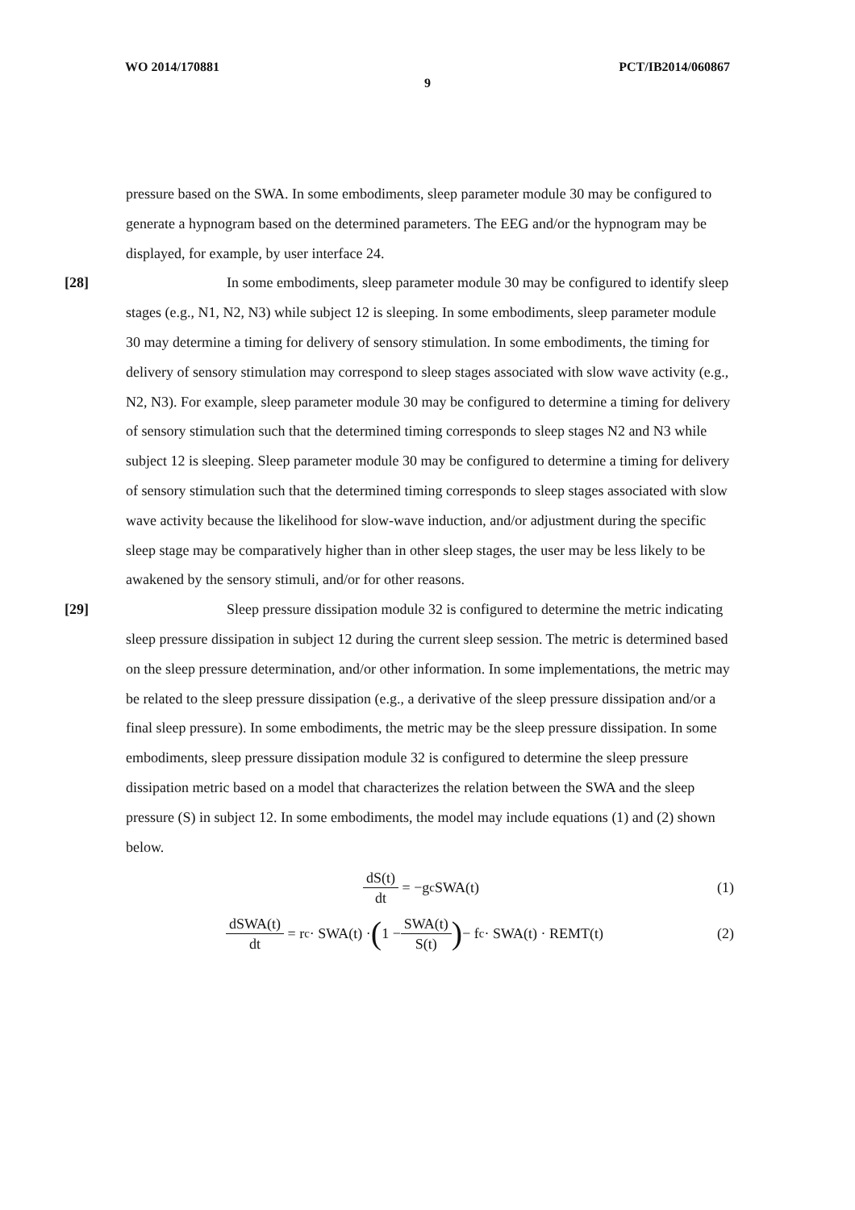WO 2014/170881 PCT/IB2014/060867
9
pressure based on the SWA. In some embodiments, sleep parameter module 30 may be configured to generate a hypnogram based on the determined parameters. The EEG and/or the hypnogram may be displayed, for example, by user interface 24.
[28] In some embodiments, sleep parameter module 30 may be configured to identify sleep stages (e.g., N1, N2, N3) while subject 12 is sleeping. In some embodiments, sleep parameter module 30 may determine a timing for delivery of sensory stimulation. In some embodiments, the timing for delivery of sensory stimulation may correspond to sleep stages associated with slow wave activity (e.g., N2, N3). For example, sleep parameter module 30 may be configured to determine a timing for delivery of sensory stimulation such that the determined timing corresponds to sleep stages N2 and N3 while subject 12 is sleeping. Sleep parameter module 30 may be configured to determine a timing for delivery of sensory stimulation such that the determined timing corresponds to sleep stages associated with slow wave activity because the likelihood for slow-wave induction, and/or adjustment during the specific sleep stage may be comparatively higher than in other sleep stages, the user may be less likely to be awakened by the sensory stimuli, and/or for other reasons.
[29] Sleep pressure dissipation module 32 is configured to determine the metric indicating sleep pressure dissipation in subject 12 during the current sleep session. The metric is determined based on the sleep pressure determination, and/or other information. In some implementations, the metric may be related to the sleep pressure dissipation (e.g., a derivative of the sleep pressure dissipation and/or a final sleep pressure). In some embodiments, the metric may be the sleep pressure dissipation. In some embodiments, sleep pressure dissipation module 32 is configured to determine the sleep pressure dissipation metric based on a model that characterizes the relation between the SWA and the sleep pressure (S) in subject 12. In some embodiments, the model may include equations (1) and (2) shown below.
dS(t) dt = −g<sub>c</sub>SWA(t) (1)
dSWA(t) dt = r<sub>c</sub> · SWA(t) · (1 − SWA(t) S(t)) − f<sub>c</sub> · SWA(t) · REMT(t) (2)